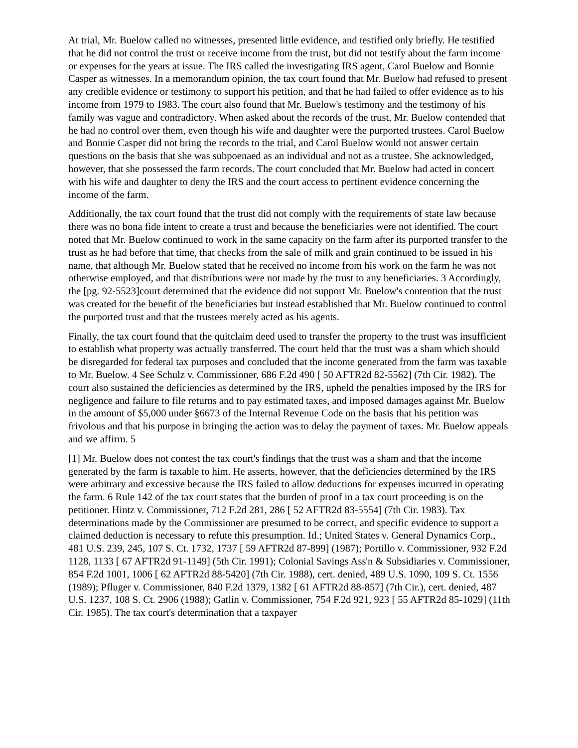At trial, Mr. Buelow called no witnesses, presented little evidence, and testified only briefly. He testified that he did not control the trust or receive income from the trust, but did not testify about the farm income or expenses for the years at issue. The IRS called the investigating IRS agent, Carol Buelow and Bonnie Casper as witnesses. In a memorandum opinion, the tax court found that Mr. Buelow had refused to present any credible evidence or testimony to support his petition, and that he had failed to offer evidence as to his income from 1979 to 1983. The court also found that Mr. Buelow's testimony and the testimony of his family was vague and contradictory. When asked about the records of the trust, Mr. Buelow contended that he had no control over them, even though his wife and daughter were the purported trustees. Carol Buelow and Bonnie Casper did not bring the records to the trial, and Carol Buelow would not answer certain questions on the basis that she was subpoenaed as an individual and not as a trustee. She acknowledged, however, that she possessed the farm records. The court concluded that Mr. Buelow had acted in concert with his wife and daughter to deny the IRS and the court access to pertinent evidence concerning the income of the farm.
Additionally, the tax court found that the trust did not comply with the requirements of state law because there was no bona fide intent to create a trust and because the beneficiaries were not identified. The court noted that Mr. Buelow continued to work in the same capacity on the farm after its purported transfer to the trust as he had before that time, that checks from the sale of milk and grain continued to be issued in his name, that although Mr. Buelow stated that he received no income from his work on the farm he was not otherwise employed, and that distributions were not made by the trust to any beneficiaries. 3 Accordingly, the [pg. 92-5523]court determined that the evidence did not support Mr. Buelow's contention that the trust was created for the benefit of the beneficiaries but instead established that Mr. Buelow continued to control the purported trust and that the trustees merely acted as his agents.
Finally, the tax court found that the quitclaim deed used to transfer the property to the trust was insufficient to establish what property was actually transferred. The court held that the trust was a sham which should be disregarded for federal tax purposes and concluded that the income generated from the farm was taxable to Mr. Buelow. 4 See Schulz v. Commissioner, 686 F.2d 490 [ 50 AFTR2d 82-5562] (7th Cir. 1982). The court also sustained the deficiencies as determined by the IRS, upheld the penalties imposed by the IRS for negligence and failure to file returns and to pay estimated taxes, and imposed damages against Mr. Buelow in the amount of $5,000 under §6673 of the Internal Revenue Code on the basis that his petition was frivolous and that his purpose in bringing the action was to delay the payment of taxes. Mr. Buelow appeals and we affirm. 5
[1] Mr. Buelow does not contest the tax court's findings that the trust was a sham and that the income generated by the farm is taxable to him. He asserts, however, that the deficiencies determined by the IRS were arbitrary and excessive because the IRS failed to allow deductions for expenses incurred in operating the farm. 6 Rule 142 of the tax court states that the burden of proof in a tax court proceeding is on the petitioner. Hintz v. Commissioner, 712 F.2d 281, 286 [ 52 AFTR2d 83-5554] (7th Cir. 1983). Tax determinations made by the Commissioner are presumed to be correct, and specific evidence to support a claimed deduction is necessary to refute this presumption. Id.; United States v. General Dynamics Corp., 481 U.S. 239, 245, 107 S. Ct. 1732, 1737 [ 59 AFTR2d 87-899] (1987); Portillo v. Commissioner, 932 F.2d 1128, 1133 [ 67 AFTR2d 91-1149] (5th Cir. 1991); Colonial Savings Ass'n & Subsidiaries v. Commissioner, 854 F.2d 1001, 1006 [ 62 AFTR2d 88-5420] (7th Cir. 1988), cert. denied, 489 U.S. 1090, 109 S. Ct. 1556 (1989); Pfluger v. Commissioner, 840 F.2d 1379, 1382 [ 61 AFTR2d 88-857] (7th Cir.), cert. denied, 487 U.S. 1237, 108 S. Ct. 2906 (1988); Gatlin v. Commissioner, 754 F.2d 921, 923 [ 55 AFTR2d 85-1029] (11th Cir. 1985). The tax court's determination that a taxpayer